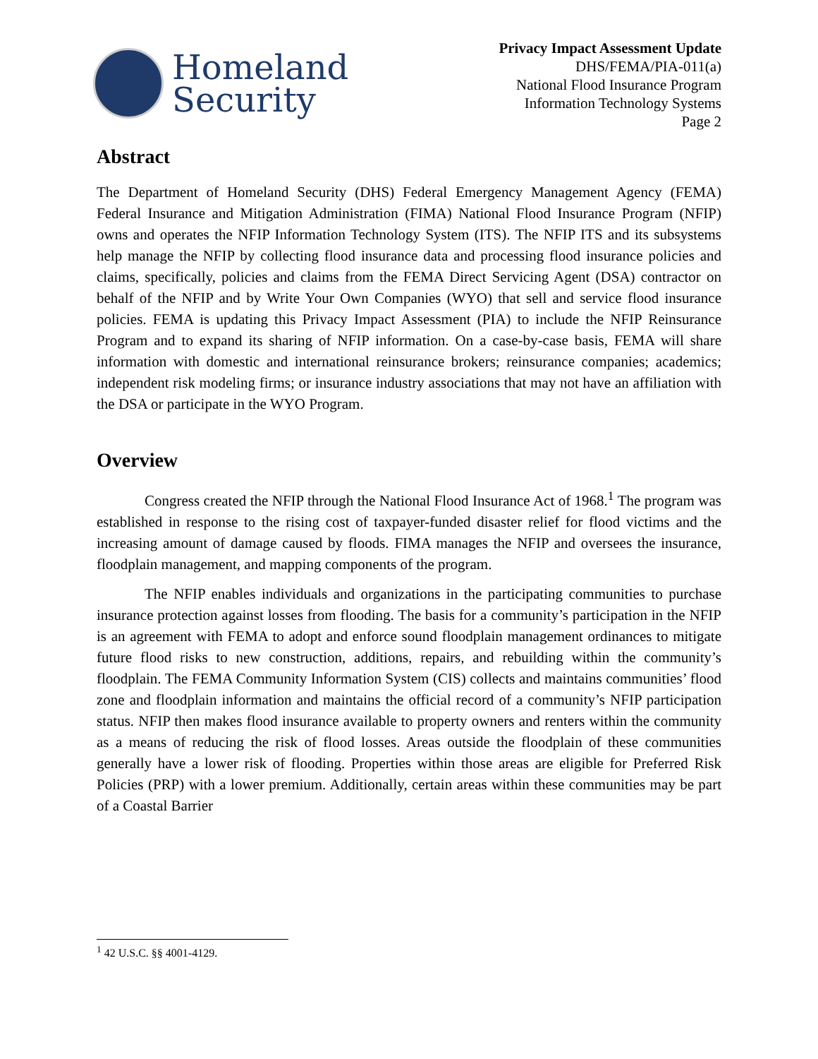Homeland
Security
Privacy Impact Assessment Update
DHS/FEMA/PIA-011(a)
National Flood Insurance Program
Information Technology Systems
Page 2
Abstract
The Department of Homeland Security (DHS) Federal Emergency Management Agency (FEMA) Federal Insurance and Mitigation Administration (FIMA) National Flood Insurance Program (NFIP) owns and operates the NFIP Information Technology System (ITS). The NFIP ITS and its subsystems help manage the NFIP by collecting flood insurance data and processing flood insurance policies and claims, specifically, policies and claims from the FEMA Direct Servicing Agent (DSA) contractor on behalf of the NFIP and by Write Your Own Companies (WYO) that sell and service flood insurance policies. FEMA is updating this Privacy Impact Assessment (PIA) to include the NFIP Reinsurance Program and to expand its sharing of NFIP information. On a case-by-case basis, FEMA will share information with domestic and international reinsurance brokers; reinsurance companies; academics; independent risk modeling firms; or insurance industry associations that may not have an affiliation with the DSA or participate in the WYO Program.
Overview
Congress created the NFIP through the National Flood Insurance Act of 1968.<sup>1</sup> The program was established in response to the rising cost of taxpayer-funded disaster relief for flood victims and the increasing amount of damage caused by floods. FIMA manages the NFIP and oversees the insurance, floodplain management, and mapping components of the program.
The NFIP enables individuals and organizations in the participating communities to purchase insurance protection against losses from flooding. The basis for a community’s participation in the NFIP is an agreement with FEMA to adopt and enforce sound floodplain management ordinances to mitigate future flood risks to new construction, additions, repairs, and rebuilding within the community’s floodplain. The FEMA Community Information System (CIS) collects and maintains communities’ flood zone and floodplain information and maintains the official record of a community’s NFIP participation status. NFIP then makes flood insurance available to property owners and renters within the community as a means of reducing the risk of flood losses. Areas outside the floodplain of these communities generally have a lower risk of flooding. Properties within those areas are eligible for Preferred Risk Policies (PRP) with a lower premium. Additionally, certain areas within these communities may be part of a Coastal Barrier
<sup>1</sup> 42 U.S.C. §§ 4001-4129.